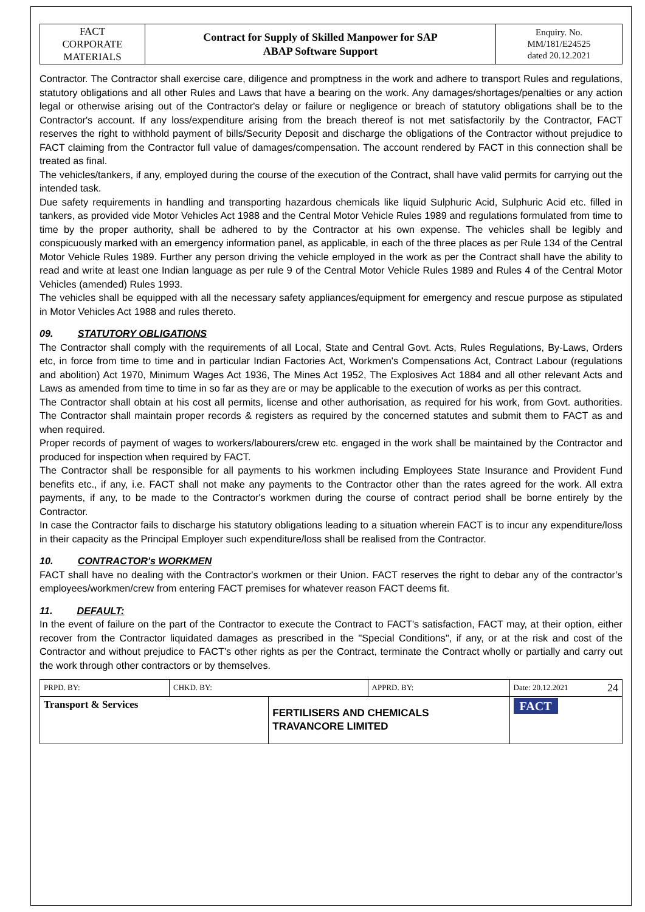| FACT CORPORATE MATERIALS | Contract for Supply of Skilled Manpower for SAP ABAP Software Support | Enquiry. No. MM/181/E24525 dated 20.12.2021 |
Contractor. The Contractor shall exercise care, diligence and promptness in the work and adhere to transport Rules and regulations, statutory obligations and all other Rules and Laws that have a bearing on the work. Any damages/shortages/penalties or any action legal or otherwise arising out of the Contractor's delay or failure or negligence or breach of statutory obligations shall be to the Contractor's account. If any loss/expenditure arising from the breach thereof is not met satisfactorily by the Contractor, FACT reserves the right to withhold payment of bills/Security Deposit and discharge the obligations of the Contractor without prejudice to FACT claiming from the Contractor full value of damages/compensation. The account rendered by FACT in this connection shall be treated as final.
The vehicles/tankers, if any, employed during the course of the execution of the Contract, shall have valid permits for carrying out the intended task.
Due safety requirements in handling and transporting hazardous chemicals like liquid Sulphuric Acid, Sulphuric Acid etc. filled in tankers, as provided vide Motor Vehicles Act 1988 and the Central Motor Vehicle Rules 1989 and regulations formulated from time to time by the proper authority, shall be adhered to by the Contractor at his own expense. The vehicles shall be legibly and conspicuously marked with an emergency information panel, as applicable, in each of the three places as per Rule 134 of the Central Motor Vehicle Rules 1989. Further any person driving the vehicle employed in the work as per the Contract shall have the ability to read and write at least one Indian language as per rule 9 of the Central Motor Vehicle Rules 1989 and Rules 4 of the Central Motor Vehicles (amended) Rules 1993.
The vehicles shall be equipped with all the necessary safety appliances/equipment for emergency and rescue purpose as stipulated in Motor Vehicles Act 1988 and rules thereto.
09. STATUTORY OBLIGATIONS
The Contractor shall comply with the requirements of all Local, State and Central Govt. Acts, Rules Regulations, By-Laws, Orders etc, in force from time to time and in particular Indian Factories Act, Workmen's Compensations Act, Contract Labour (regulations and abolition) Act 1970, Minimum Wages Act 1936, The Mines Act 1952, The Explosives Act 1884 and all other relevant Acts and Laws as amended from time to time in so far as they are or may be applicable to the execution of works as per this contract.
The Contractor shall obtain at his cost all permits, license and other authorisation, as required for his work, from Govt. authorities. The Contractor shall maintain proper records & registers as required by the concerned statutes and submit them to FACT as and when required.
Proper records of payment of wages to workers/labourers/crew etc. engaged in the work shall be maintained by the Contractor and produced for inspection when required by FACT.
The Contractor shall be responsible for all payments to his workmen including Employees State Insurance and Provident Fund benefits etc., if any, i.e. FACT shall not make any payments to the Contractor other than the rates agreed for the work. All extra payments, if any, to be made to the Contractor's workmen during the course of contract period shall be borne entirely by the Contractor.
In case the Contractor fails to discharge his statutory obligations leading to a situation wherein FACT is to incur any expenditure/loss in their capacity as the Principal Employer such expenditure/loss shall be realised from the Contractor.
10. CONTRACTOR's WORKMEN
FACT shall have no dealing with the Contractor's workmen or their Union. FACT reserves the right to debar any of the contractor’s employees/workmen/crew from entering FACT premises for whatever reason FACT deems fit.
11. DEFAULT:
In the event of failure on the part of the Contractor to execute the Contract to FACT's satisfaction, FACT may, at their option, either recover from the Contractor liquidated damages as prescribed in the "Special Conditions", if any, or at the risk and cost of the Contractor and without prejudice to FACT's other rights as per the Contract, terminate the Contract wholly or partially and carry out the work through other contractors or by themselves.
| PRPD. BY: | CHKD. BY: | | APPRD. BY: | Date: 20.12.2021 24 |
| Transport & Services | | FERTILISERS AND CHEMICALS TRAVANCORE LIMITED | | FACT |